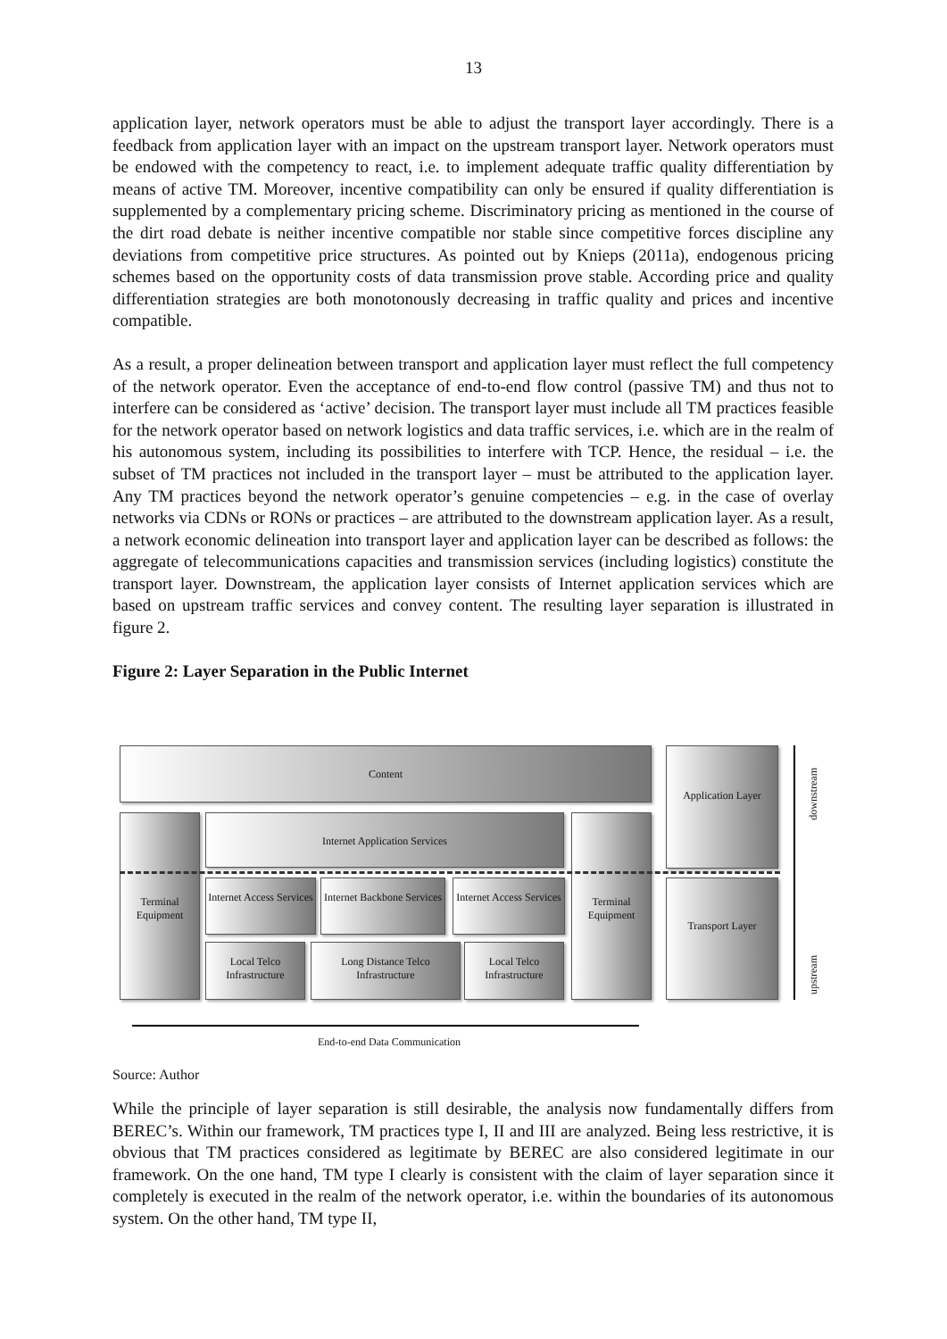13
application layer, network operators must be able to adjust the transport layer accordingly. There is a feedback from application layer with an impact on the upstream transport layer. Network operators must be endowed with the competency to react, i.e. to implement adequate traffic quality differentiation by means of active TM. Moreover, incentive compatibility can only be ensured if quality differentiation is supplemented by a complementary pricing scheme. Discriminatory pricing as mentioned in the course of the dirt road debate is neither incentive compatible nor stable since competitive forces discipline any deviations from competitive price structures. As pointed out by Knieps (2011a), endogenous pricing schemes based on the opportunity costs of data transmission prove stable. According price and quality differentiation strategies are both monotonously decreasing in traffic quality and prices and incentive compatible.
As a result, a proper delineation between transport and application layer must reflect the full competency of the network operator. Even the acceptance of end-to-end flow control (passive TM) and thus not to interfere can be considered as ‘active’ decision. The transport layer must include all TM practices feasible for the network operator based on network logistics and data traffic services, i.e. which are in the realm of his autonomous system, including its possibilities to interfere with TCP. Hence, the residual – i.e. the subset of TM practices not included in the transport layer – must be attributed to the application layer. Any TM practices beyond the network operator’s genuine competencies – e.g. in the case of overlay networks via CDNs or RONs or practices – are attributed to the downstream application layer. As a result, a network economic delineation into transport layer and application layer can be described as follows: the aggregate of telecommunications capacities and transmission services (including logistics) constitute the transport layer. Downstream, the application layer consists of Internet application services which are based on upstream traffic services and convey content. The resulting layer separation is illustrated in figure 2.
Figure 2: Layer Separation in the Public Internet
Content Application Layer
Terminal Equipment
Internet Application Services
Terminal Equipment
Internet Access Services
Internet Backbone Services
Internet Access Services
Local Telco Infrastructure
Long Distance Telco Infrastructure
Local Telco Infrastructure
Transport Layer
downstream
upstream
End-to-end Data Communication
Source: Author
While the principle of layer separation is still desirable, the analysis now fundamentally differs from BEREC’s. Within our framework, TM practices type I, II and III are analyzed. Being less restrictive, it is obvious that TM practices considered as legitimate by BEREC are also considered legitimate in our framework. On the one hand, TM type I clearly is consistent with the claim of layer separation since it completely is executed in the realm of the network operator, i.e. within the boundaries of its autonomous system. On the other hand, TM type II,